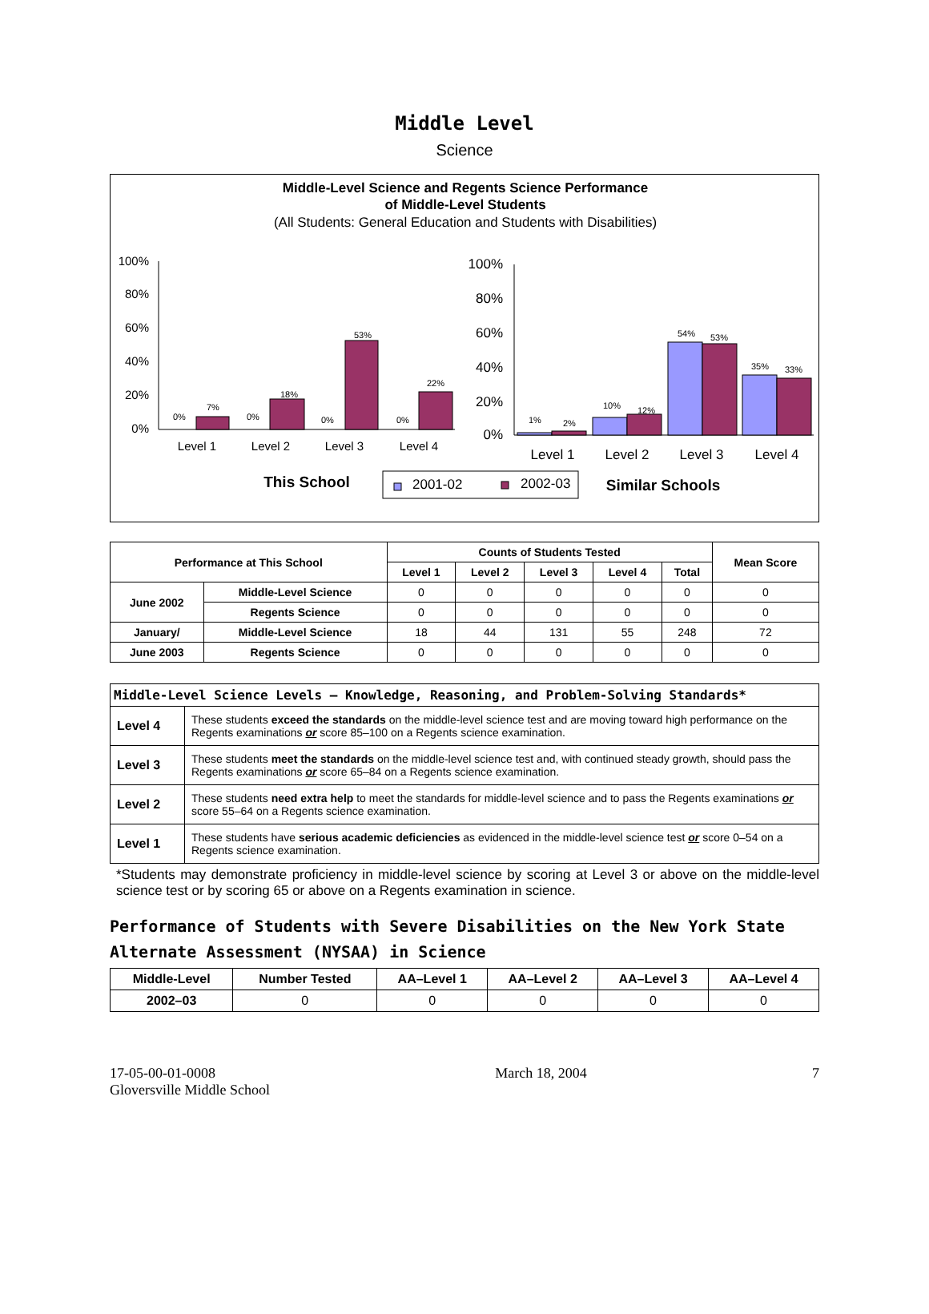Middle Level
Science
Middle-Level Science and Regents Science Performance
of Middle-Level Students
(All Students: General Education and Students with Disabilities)
100%
80%
60%
40%
20%
0%
0%
7%
0%
18%
0%
53%
0%
22%
Level 1
Level 2
Level 3
Level 4
100%
80%
60%
40%
20%
0%
1%
2%
10%
12%
54%
53%
35%
33%
Level 1
Level 2
Level 3
Level 4
This School
2001-02
2002-03
Similar Schools
| Performance at This School | | Counts of Students Tested | | | | | Mean Score |
| --- | --- | --- | --- | --- | --- | --- | --- |
| | | Level 1 | Level 2 | Level 3 | Level 4 | Total | |
| June 2002 | Middle-Level Science | 0 | 0 | 0 | 0 | 0 | 0 |
| | Regents Science | 0 | 0 | 0 | 0 | 0 | 0 |
| January/ | Middle-Level Science | 18 | 44 | 131 | 55 | 248 | 72 |
| June 2003 | Regents Science | 0 | 0 | 0 | 0 | 0 | 0 |
| Middle-Level Science Levels — Knowledge, Reasoning, and Problem-Solving Standards* | |
| --- | --- |
| Level 4 | These students exceed the standards on the middle-level science test and are moving toward high performance on the Regents examinations or score 85–100 on a Regents science examination. |
| Level 3 | These students meet the standards on the middle-level science test and, with continued steady growth, should pass the Regents examinations or score 65–84 on a Regents science examination. |
| Level 2 | These students need extra help to meet the standards for middle-level science and to pass the Regents examinations or score 55–64 on a Regents science examination. |
| Level 1 | These students have serious academic deficiencies as evidenced in the middle-level science test or score 0–54 on a Regents science examination. |
*Students may demonstrate proficiency in middle-level science by scoring at Level 3 or above on the middle-level science test or by scoring 65 or above on a Regents examination in science.
Performance of Students with Severe Disabilities on the New York State Alternate Assessment (NYSAA) in Science
| Middle-Level | Number Tested | AA–Level 1 | AA–Level 2 | AA–Level 3 | AA–Level 4 |
| --- | --- | --- | --- | --- | --- |
| 2002–03 | 0 | 0 | 0 | 0 | 0 |
17-05-00-01-0008
Gloversville Middle School
March 18, 2004 7